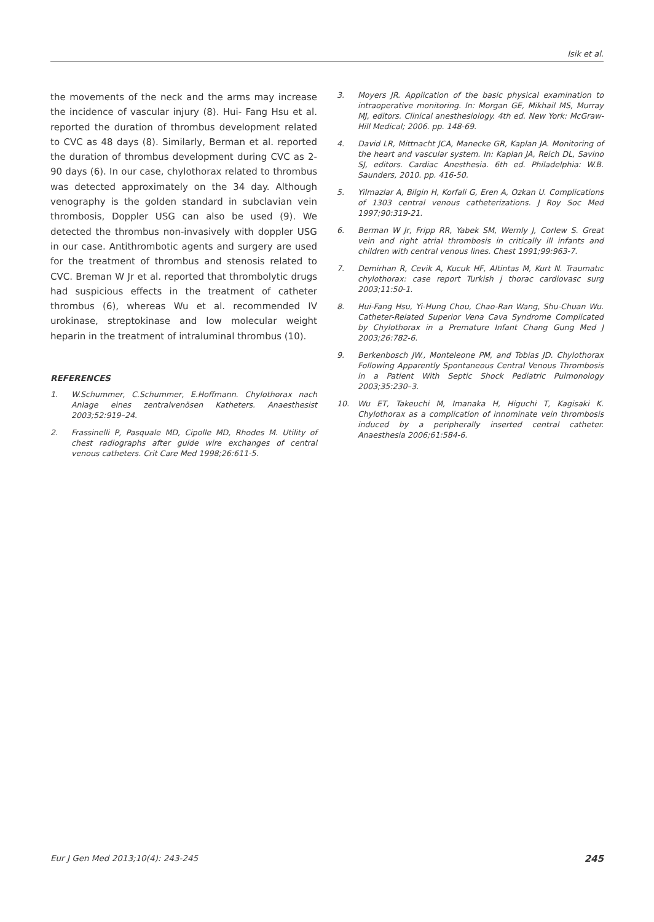Isik et al.
the movements of the neck and the arms may increase the incidence of vascular injury (8). Hui- Fang Hsu et al. reported the duration of thrombus development related to CVC as 48 days (8). Similarly, Berman et al. reported the duration of thrombus development during CVC as 2-90 days (6). In our case, chylothorax related to thrombus was detected approximately on the 34 day. Although venography is the golden standard in subclavian vein thrombosis, Doppler USG can also be used (9). We detected the thrombus non-invasively with doppler USG in our case. Antithrombotic agents and surgery are used for the treatment of thrombus and stenosis related to CVC. Breman W Jr et al. reported that thrombolytic drugs had suspicious effects in the treatment of catheter thrombus (6), whereas Wu et al. recommended IV urokinase, streptokinase and low molecular weight heparin in the treatment of intraluminal thrombus (10).
REFERENCES
1. W.Schummer, C.Schummer, E.Hoffmann. Chylothorax nach Anlage eines zentralvenösen Katheters. Anaesthesist 2003;52:919–24.
2. Frassinelli P, Pasquale MD, Cipolle MD, Rhodes M. Utility of chest radiographs after guide wire exchanges of central venous catheters. Crit Care Med 1998;26:611-5.
3. Moyers JR. Application of the basic physical examination to intraoperative monitoring. In: Morgan GE, Mikhail MS, Murray MJ, editors. Clinical anesthesiology. 4th ed. New York: McGraw-Hill Medical; 2006. pp. 148-69.
4. David LR, Mittnacht JCA, Manecke GR, Kaplan JA. Monitoring of the heart and vascular system. In: Kaplan JA, Reich DL, Savino SJ, editors. Cardiac Anesthesia. 6th ed. Philadelphia: W.B. Saunders, 2010. pp. 416-50.
5. Yilmazlar A, Bilgin H, Korfali G, Eren A, Ozkan U. Complications of 1303 central venous catheterizations. J Roy Soc Med 1997;90:319-21.
6. Berman W Jr, Fripp RR, Yabek SM, Wernly J, Corlew S. Great vein and right atrial thrombosis in critically ill infants and children with central venous lines. Chest 1991;99:963-7.
7. Demirhan R, Cevik A, Kucuk HF, Altintas M, Kurt N. Traumatıc chylothorax: case report Turkish j thorac cardiovasc surg 2003;11:50-1.
8. Hui-Fang Hsu, Yi-Hung Chou, Chao-Ran Wang, Shu-Chuan Wu. Catheter-Related Superior Vena Cava Syndrome Complicated by Chylothorax in a Premature Infant Chang Gung Med J 2003;26:782-6.
9. Berkenbosch JW., Monteleone PM, and Tobias JD. Chylothorax Following Apparently Spontaneous Central Venous Thrombosis in a Patient With Septic Shock Pediatric Pulmonology 2003;35:230–3.
10. Wu ET, Takeuchi M, Imanaka H, Higuchi T, Kagisaki K. Chylothorax as a complication of innominate vein thrombosis induced by a peripherally inserted central catheter. Anaesthesia 2006;61:584-6.
Eur J Gen Med 2013;10(4): 243-245 245